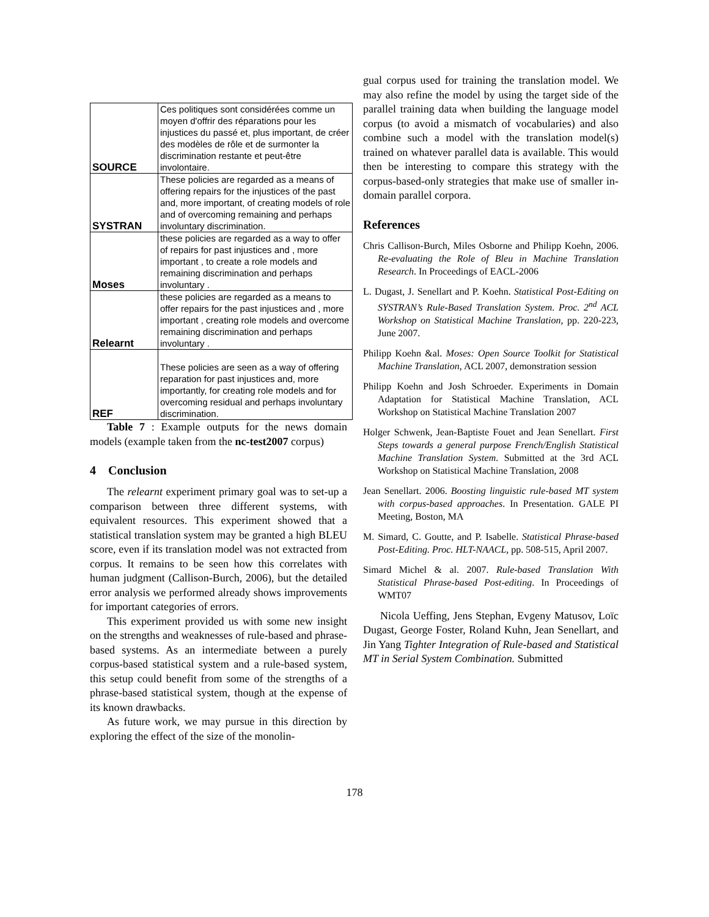| SOURCE | Ces politiques sont considérées comme un moyen d'offrir des réparations pour les injustices du passé et, plus important, de créer des modèles de rôle et de surmonter la discrimination restante et peut-être involontaire. |
| SYSTRAN | These policies are regarded as a means of offering repairs for the injustices of the past and, more important, of creating models of role and of overcoming remaining and perhaps involuntary discrimination. |
| Moses | these policies are regarded as a way to offer of repairs for past injustices and , more important , to create a role models and remaining discrimination and perhaps involuntary . |
| Relearnt | these policies are regarded as a means to offer repairs for the past injustices and , more important , creating role models and overcome remaining discrimination and perhaps involuntary . |
| REF | These policies are seen as a way of offering reparation for past injustices and, more importantly, for creating role models and for overcoming residual and perhaps involuntary discrimination. |
Table 7 : Example outputs for the news domain models (example taken from the nc-test2007 corpus)
4 Conclusion
The relearnt experiment primary goal was to set-up a comparison between three different systems, with equivalent resources. This experiment showed that a statistical translation system may be granted a high BLEU score, even if its translation model was not extracted from corpus. It remains to be seen how this correlates with human judgment (Callison-Burch, 2006), but the detailed error analysis we performed already shows improvements for important categories of errors.
This experiment provided us with some new insight on the strengths and weaknesses of rule-based and phrase-based systems. As an intermediate between a purely corpus-based statistical system and a rule-based system, this setup could benefit from some of the strengths of a phrase-based statistical system, though at the expense of its known drawbacks.
As future work, we may pursue in this direction by exploring the effect of the size of the monolin-
gual corpus used for training the translation model. We may also refine the model by using the target side of the parallel training data when building the language model corpus (to avoid a mismatch of vocabularies) and also combine such a model with the translation model(s) trained on whatever parallel data is available. This would then be interesting to compare this strategy with the corpus-based-only strategies that make use of smaller in-domain parallel corpora.
References
Chris Callison-Burch, Miles Osborne and Philipp Koehn, 2006. Re-evaluating the Role of Bleu in Machine Translation Research. In Proceedings of EACL-2006
L. Dugast, J. Senellart and P. Koehn. Statistical Post-Editing on SYSTRAN’s Rule-Based Translation System. Proc. 2<sup>nd</sup> ACL Workshop on Statistical Machine Translation, pp. 220-223, June 2007.
Philipp Koehn &al. Moses: Open Source Toolkit for Statistical Machine Translation, ACL 2007, demonstration session
Philipp Koehn and Josh Schroeder. Experiments in Domain Adaptation for Statistical Machine Translation, ACL Workshop on Statistical Machine Translation 2007
Holger Schwenk, Jean-Baptiste Fouet and Jean Senellart. First Steps towards a general purpose French/English Statistical Machine Translation System. Submitted at the 3rd ACL Workshop on Statistical Machine Translation, 2008
Jean Senellart. 2006. Boosting linguistic rule-based MT system with corpus-based approaches. In Presentation. GALE PI Meeting, Boston, MA
M. Simard, C. Goutte, and P. Isabelle. Statistical Phrase-based Post-Editing. Proc. HLT-NAACL, pp. 508-515, April 2007.
Simard Michel & al. 2007. Rule-based Translation With Statistical Phrase-based Post-editing. In Proceedings of WMT07
Nicola Ueffing, Jens Stephan, Evgeny Matusov, Loïc Dugast, George Foster, Roland Kuhn, Jean Senellart, and Jin Yang Tighter Integration of Rule-based and Statistical MT in Serial System Combination. Submitted
178